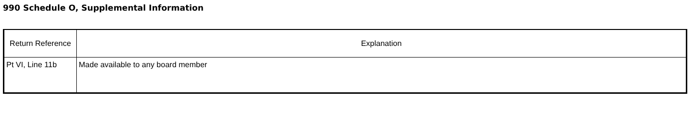990 Schedule O, Supplemental Information
| Return Reference | Explanation |
| --- | --- |
| Pt VI, Line 11b | Made available to any board member |